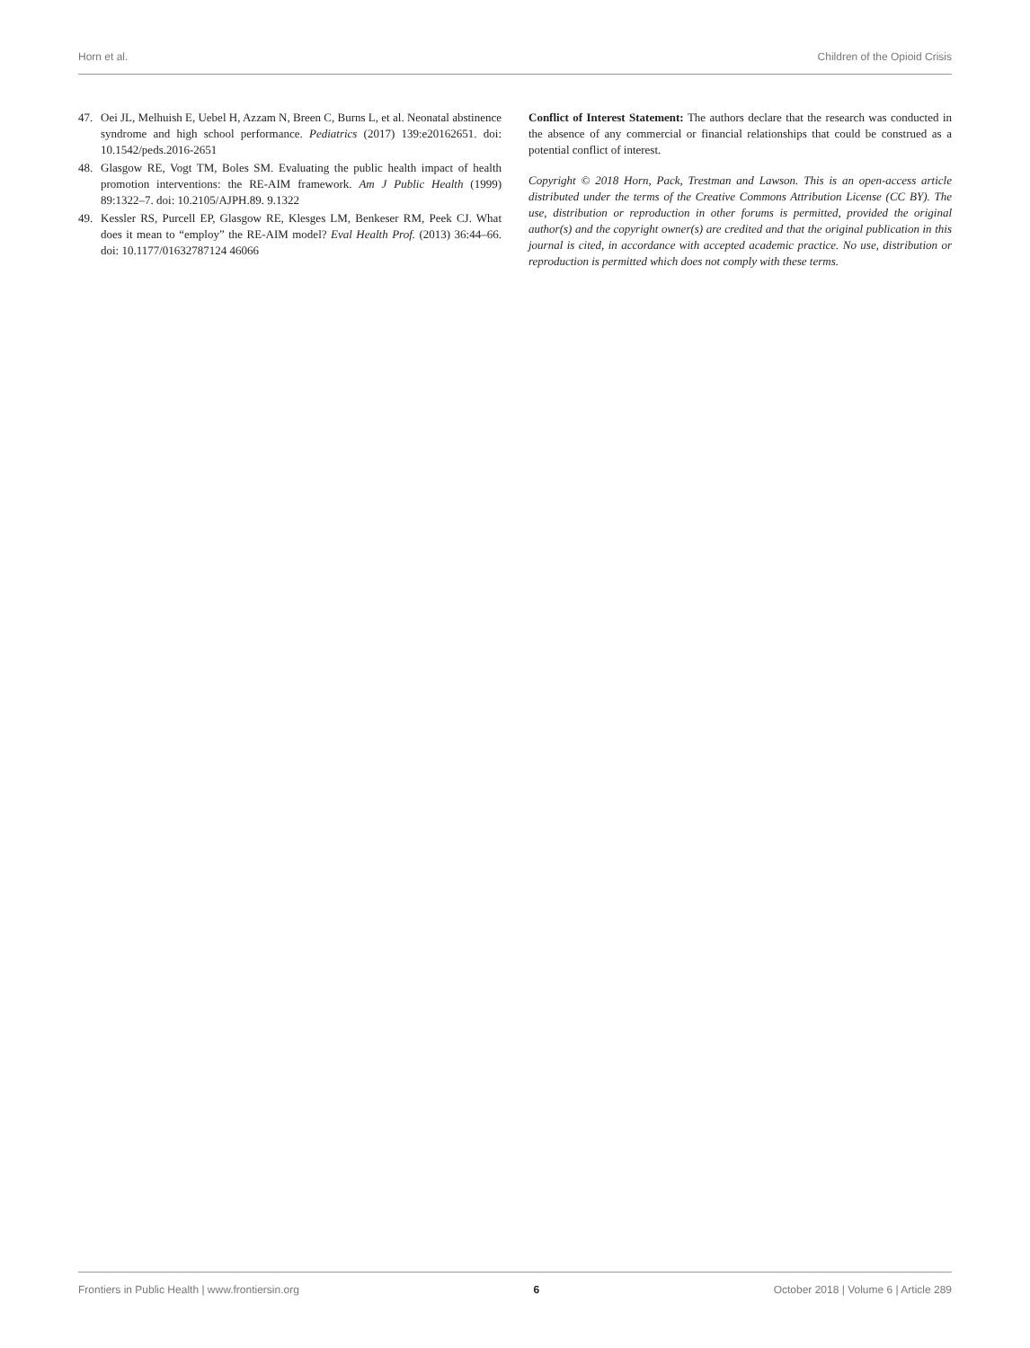Horn et al. Children of the Opioid Crisis
47. Oei JL, Melhuish E, Uebel H, Azzam N, Breen C, Burns L, et al. Neonatal abstinence syndrome and high school performance. Pediatrics (2017) 139:e20162651. doi: 10.1542/peds.2016-2651
48. Glasgow RE, Vogt TM, Boles SM. Evaluating the public health impact of health promotion interventions: the RE-AIM framework. Am J Public Health (1999) 89:1322–7. doi: 10.2105/AJPH.89. 9.1322
49. Kessler RS, Purcell EP, Glasgow RE, Klesges LM, Benkeser RM, Peek CJ. What does it mean to “employ” the RE-AIM model? Eval Health Prof. (2013) 36:44–66. doi: 10.1177/01632787124 46066
Conflict of Interest Statement: The authors declare that the research was conducted in the absence of any commercial or financial relationships that could be construed as a potential conflict of interest.
Copyright © 2018 Horn, Pack, Trestman and Lawson. This is an open-access article distributed under the terms of the Creative Commons Attribution License (CC BY). The use, distribution or reproduction in other forums is permitted, provided the original author(s) and the copyright owner(s) are credited and that the original publication in this journal is cited, in accordance with accepted academic practice. No use, distribution or reproduction is permitted which does not comply with these terms.
Frontiers in Public Health | www.frontiersin.org 6 October 2018 | Volume 6 | Article 289